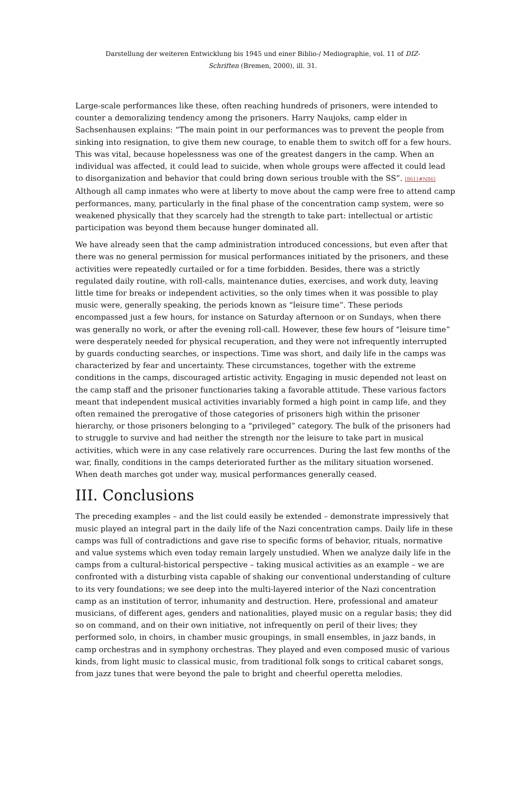Darstellung der weiteren Entwicklung bis 1945 und einer Biblio-/ Mediographie, vol. 11 of DIZ-Schriften (Bremen, 2000), ill. 31.
Large-scale performances like these, often reaching hundreds of prisoners, were intended to counter a demoralizing tendency among the prisoners. Harry Naujoks, camp elder in Sachsenhausen explains: “The main point in our performances was to prevent the people from sinking into resignation, to give them new courage, to enable them to switch off for a few hours. This was vital, because hopelessness was one of the greatest dangers in the camp. When an individual was affected, it could lead to suicide, when whole groups were affected it could lead to disorganization and behavior that could bring down serious trouble with the SS”. [86] [#N86] Although all camp inmates who were at liberty to move about the camp were free to attend camp performances, many, particularly in the final phase of the concentration camp system, were so weakened physically that they scarcely had the strength to take part: intellectual or artistic participation was beyond them because hunger dominated all.
We have already seen that the camp administration introduced concessions, but even after that there was no general permission for musical performances initiated by the prisoners, and these activities were repeatedly curtailed or for a time forbidden. Besides, there was a strictly regulated daily routine, with roll-calls, maintenance duties, exercises, and work duty, leaving little time for breaks or independent activities, so the only times when it was possible to play music were, generally speaking, the periods known as “leisure time”. These periods encompassed just a few hours, for instance on Saturday afternoon or on Sundays, when there was generally no work, or after the evening roll-call. However, these few hours of “leisure time” were desperately needed for physical recuperation, and they were not infrequently interrupted by guards conducting searches, or inspections. Time was short, and daily life in the camps was characterized by fear and uncertainty. These circumstances, together with the extreme conditions in the camps, discouraged artistic activity. Engaging in music depended not least on the camp staff and the prisoner functionaries taking a favorable attitude. These various factors meant that independent musical activities invariably formed a high point in camp life, and they often remained the prerogative of those categories of prisoners high within the prisoner hierarchy, or those prisoners belonging to a “privileged” category. The bulk of the prisoners had to struggle to survive and had neither the strength nor the leisure to take part in musical activities, which were in any case relatively rare occurrences. During the last few months of the war, finally, conditions in the camps deteriorated further as the military situation worsened. When death marches got under way, musical performances generally ceased.
III. Conclusions
The preceding examples – and the list could easily be extended – demonstrate impressively that music played an integral part in the daily life of the Nazi concentration camps. Daily life in these camps was full of contradictions and gave rise to specific forms of behavior, rituals, normative and value systems which even today remain largely unstudied. When we analyze daily life in the camps from a cultural-historical perspective – taking musical activities as an example – we are confronted with a disturbing vista capable of shaking our conventional understanding of culture to its very foundations; we see deep into the multi-layered interior of the Nazi concentration camp as an institution of terror, inhumanity and destruction. Here, professional and amateur musicians, of different ages, genders and nationalities, played music on a regular basis; they did so on command, and on their own initiative, not infrequently on peril of their lives; they performed solo, in choirs, in chamber music groupings, in small ensembles, in jazz bands, in camp orchestras and in symphony orchestras. They played and even composed music of various kinds, from light music to classical music, from traditional folk songs to critical cabaret songs, from jazz tunes that were beyond the pale to bright and cheerful operetta melodies.